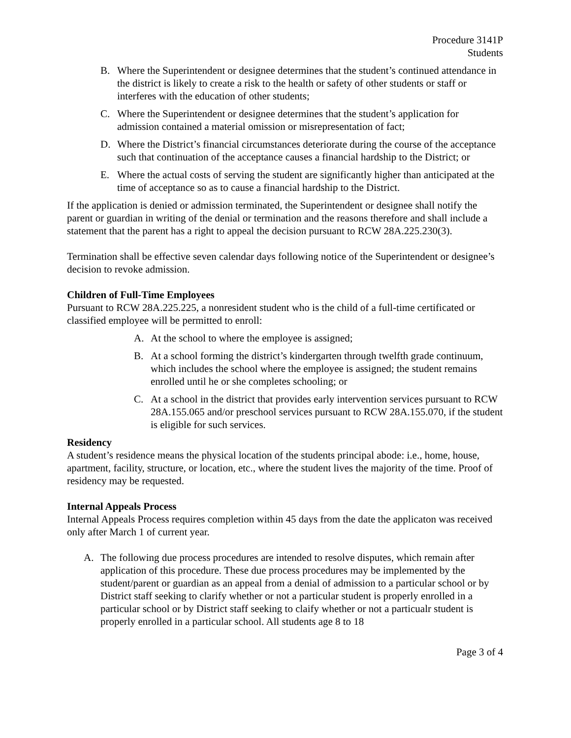Procedure 3141P
Students
B. Where the Superintendent or designee determines that the student’s continued attendance in the district is likely to create a risk to the health or safety of other students or staff or interferes with the education of other students;
C. Where the Superintendent or designee determines that the student’s application for admission contained a material omission or misrepresentation of fact;
D. Where the District’s financial circumstances deteriorate during the course of the acceptance such that continuation of the acceptance causes a financial hardship to the District; or
E. Where the actual costs of serving the student are significantly higher than anticipated at the time of acceptance so as to cause a financial hardship to the District.
If the application is denied or admission terminated, the Superintendent or designee shall notify the parent or guardian in writing of the denial or termination and the reasons therefore and shall include a statement that the parent has a right to appeal the decision pursuant to RCW 28A.225.230(3).
Termination shall be effective seven calendar days following notice of the Superintendent or designee’s decision to revoke admission.
Children of Full-Time Employees
Pursuant to RCW 28A.225.225, a nonresident student who is the child of a full-time certificated or classified employee will be permitted to enroll:
A. At the school to where the employee is assigned;
B. At a school forming the district’s kindergarten through twelfth grade continuum, which includes the school where the employee is assigned; the student remains enrolled until he or she completes schooling; or
C. At a school in the district that provides early intervention services pursuant to RCW 28A.155.065 and/or preschool services pursuant to RCW 28A.155.070, if the student is eligible for such services.
Residency
A student’s residence means the physical location of the students principal abode: i.e., home, house, apartment, facility, structure, or location, etc., where the student lives the majority of the time. Proof of residency may be requested.
Internal Appeals Process
Internal Appeals Process requires completion within 45 days from the date the applicaton was received only after March 1 of current year.
A. The following due process procedures are intended to resolve disputes, which remain after application of this procedure. These due process procedures may be implemented by the student/parent or guardian as an appeal from a denial of admission to a particular school or by District staff seeking to clarify whether or not a particular student is properly enrolled in a particular school or by District staff seeking to claify whether or not a particualr student is properly enrolled in a particular school. All students age 8 to 18
Page 3 of 4